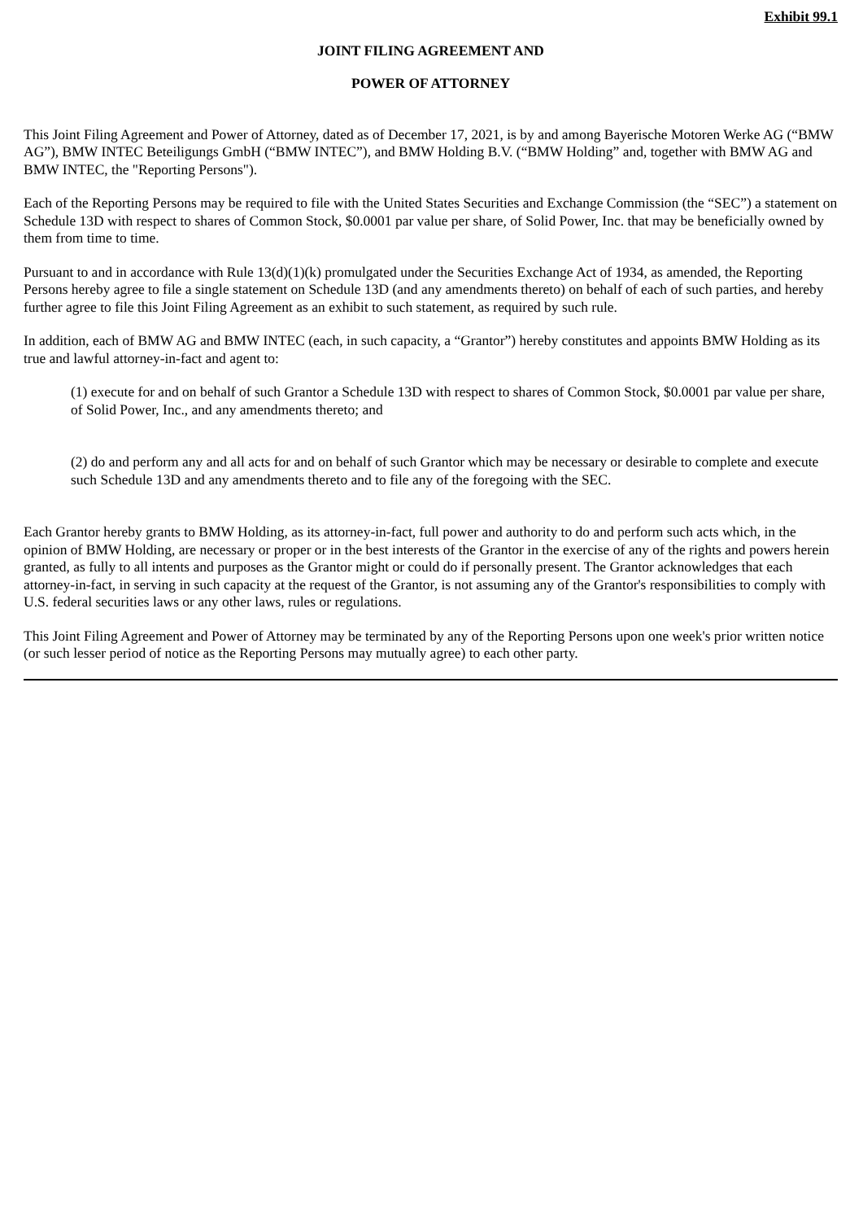Exhibit 99.1
JOINT FILING AGREEMENT AND
POWER OF ATTORNEY
This Joint Filing Agreement and Power of Attorney, dated as of December 17, 2021, is by and among Bayerische Motoren Werke AG (“BMW AG”), BMW INTEC Beteiligungs GmbH (“BMW INTEC”), and BMW Holding B.V. (“BMW Holding” and, together with BMW AG and BMW INTEC, the "Reporting Persons").
Each of the Reporting Persons may be required to file with the United States Securities and Exchange Commission (the “SEC”) a statement on Schedule 13D with respect to shares of Common Stock, $0.0001 par value per share, of Solid Power, Inc. that may be beneficially owned by them from time to time.
Pursuant to and in accordance with Rule 13(d)(1)(k) promulgated under the Securities Exchange Act of 1934, as amended, the Reporting Persons hereby agree to file a single statement on Schedule 13D (and any amendments thereto) on behalf of each of such parties, and hereby further agree to file this Joint Filing Agreement as an exhibit to such statement, as required by such rule.
In addition, each of BMW AG and BMW INTEC (each, in such capacity, a “Grantor”) hereby constitutes and appoints BMW Holding as its true and lawful attorney-in-fact and agent to:
(1) execute for and on behalf of such Grantor a Schedule 13D with respect to shares of Common Stock, $0.0001 par value per share, of Solid Power, Inc., and any amendments thereto; and
(2) do and perform any and all acts for and on behalf of such Grantor which may be necessary or desirable to complete and execute such Schedule 13D and any amendments thereto and to file any of the foregoing with the SEC.
Each Grantor hereby grants to BMW Holding, as its attorney-in-fact, full power and authority to do and perform such acts which, in the opinion of BMW Holding, are necessary or proper or in the best interests of the Grantor in the exercise of any of the rights and powers herein granted, as fully to all intents and purposes as the Grantor might or could do if personally present. The Grantor acknowledges that each attorney-in-fact, in serving in such capacity at the request of the Grantor, is not assuming any of the Grantor's responsibilities to comply with U.S. federal securities laws or any other laws, rules or regulations.
This Joint Filing Agreement and Power of Attorney may be terminated by any of the Reporting Persons upon one week's prior written notice (or such lesser period of notice as the Reporting Persons may mutually agree) to each other party.